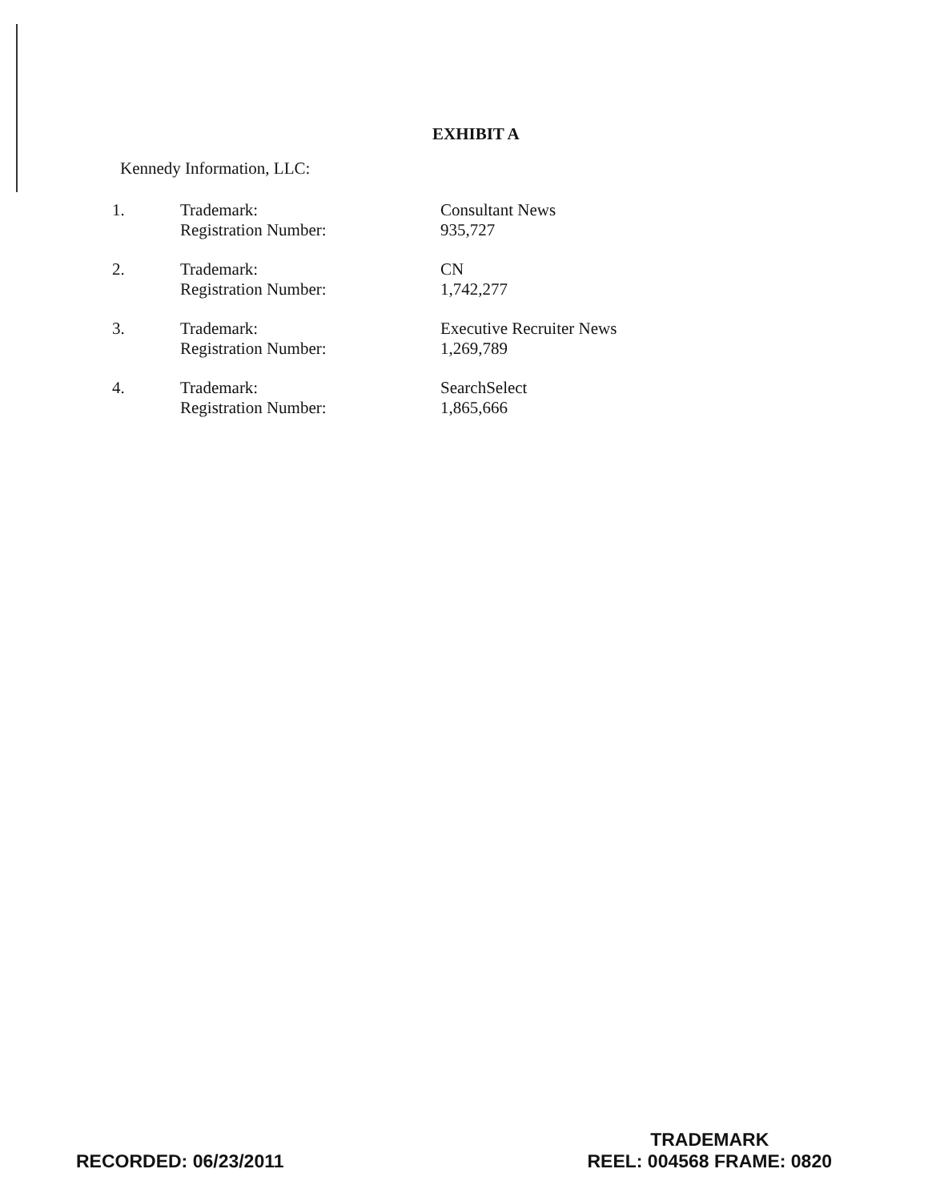EXHIBIT A
Kennedy Information, LLC:
| 1. | Trademark: Registration Number: | Consultant News 935,727 |
| 2. | Trademark: Registration Number: | CN 1,742,277 |
| 3. | Trademark: Registration Number: | Executive Recruiter News 1,269,789 |
| 4. | Trademark: Registration Number: | SearchSelect 1,865,666 |
RECORDED: 06/23/2011
TRADEMARK
REEL: 004568 FRAME: 0820